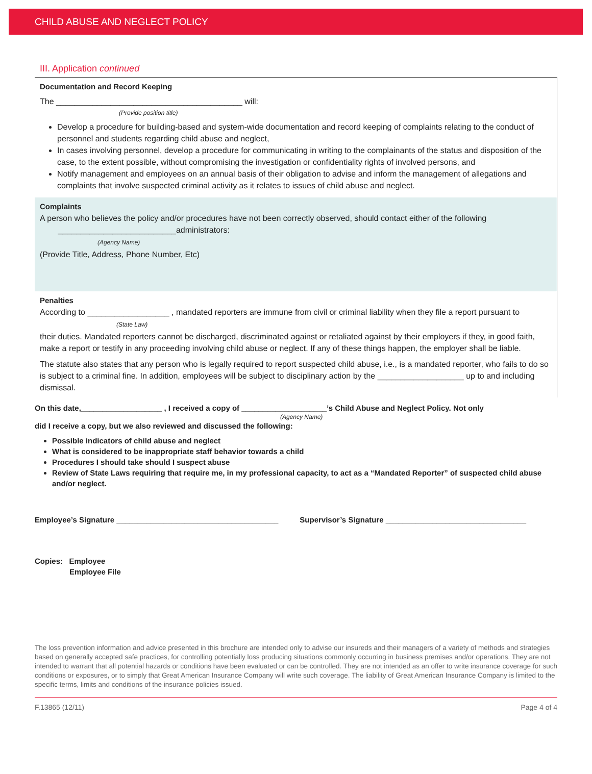CHILD ABUSE AND NEGLECT POLICY
III. Application continued
Documentation and Record Keeping
The _________________________________________ will:
(Provide position title)
Develop a procedure for building-based and system-wide documentation and record keeping of complaints relating to the conduct of personnel and students regarding child abuse and neglect,
In cases involving personnel, develop a procedure for communicating in writing to the complainants of the status and disposition of the case, to the extent possible, without compromising the investigation or confidentiality rights of involved persons, and
Notify management and employees on an annual basis of their obligation to advise and inform the management of allegations and complaints that involve suspected criminal activity as it relates to issues of child abuse and neglect.
Complaints
A person who believes the policy and/or procedures have not been correctly observed, should contact either of the following
__________________________administrators:
(Agency Name)
(Provide Title, Address, Phone Number, Etc)
Penalties
According to __________________ , mandated reporters are immune from civil or criminal liability when they file a report pursuant to
(State Law)
their duties. Mandated reporters cannot be discharged, discriminated against or retaliated against by their employers if they, in good faith, make a report or testify in any proceeding involving child abuse or neglect. If any of these things happen, the employer shall be liable.
The statute also states that any person who is legally required to report suspected child abuse, i.e., is a mandated reporter, who fails to do so is subject to a criminal fine. In addition, employees will be subject to disciplinary action by the ___________________ up to and including dismissal.
On this date,___________________ , I received a copy of ____________________’s Child Abuse and Neglect Policy. Not only
(Agency Name)
did I receive a copy, but we also reviewed and discussed the following:
Possible indicators of child abuse and neglect
What is considered to be inappropriate staff behavior towards a child
Procedures I should take should I suspect abuse
Review of State Laws requiring that require me, in my professional capacity, to act as a “Mandated Reporter” of suspected child abuse and/or neglect.
Employee’s Signature ______________________________________ Supervisor’s Signature _________________________________
Copies: Employee
Employee File
The loss prevention information and advice presented in this brochure are intended only to advise our insureds and their managers of a variety of methods and strategies based on generally accepted safe practices, for controlling potentially loss producing situations commonly occurring in business premises and/or operations. They are not intended to warrant that all potential hazards or conditions have been evaluated or can be controlled. They are not intended as an offer to write insurance coverage for such conditions or exposures, or to simply that Great American Insurance Company will write such coverage. The liability of Great American Insurance Company is limited to the specific terms, limits and conditions of the insurance policies issued.
F.13865 (12/11) Page 4 of 4